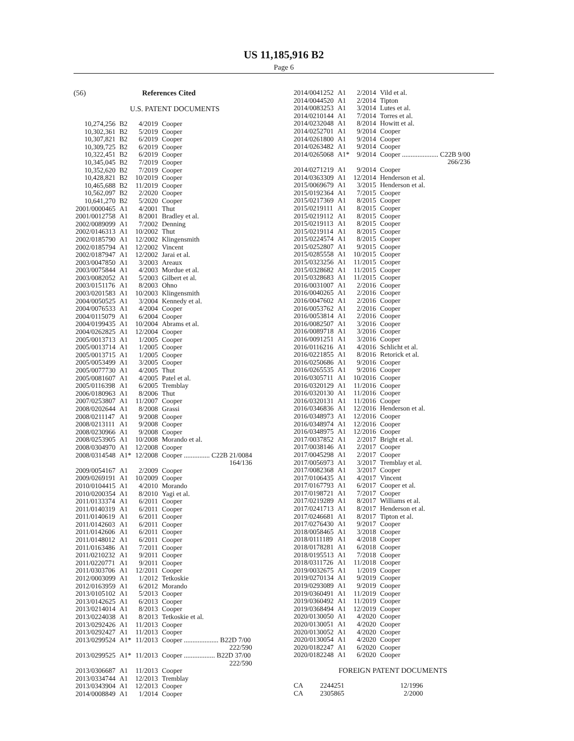US 11,185,916 B2
Page 6
(56) References Cited
U.S. PATENT DOCUMENTS
| 10,274,256 | B2 | 4/2019 | Cooper |
| 10,302,361 | B2 | 5/2019 | Cooper |
| 10,307,821 | B2 | 6/2019 | Cooper |
| 10,309,725 | B2 | 6/2019 | Cooper |
| 10,322,451 | B2 | 6/2019 | Cooper |
| 10,345,045 | B2 | 7/2019 | Cooper |
| 10,352,620 | B2 | 7/2019 | Cooper |
| 10,428,821 | B2 | 10/2019 | Cooper |
| 10,465,688 | B2 | 11/2019 | Cooper |
| 10,562,097 | B2 | 2/2020 | Cooper |
| 10,641,270 | B2 | 5/2020 | Cooper |
| 2001/0000465 | A1 | 4/2001 | Thut |
| 2001/0012758 | A1 | 8/2001 | Bradley et al. |
| 2002/0089099 | A1 | 7/2002 | Denning |
| 2002/0146313 | A1 | 10/2002 | Thut |
| 2002/0185790 | A1 | 12/2002 | Klingensmith |
| 2002/0185794 | A1 | 12/2002 | Vincent |
| 2002/0187947 | A1 | 12/2002 | Jarai et al. |
| 2003/0047850 | A1 | 3/2003 | Areaux |
| 2003/0075844 | A1 | 4/2003 | Mordue et al. |
| 2003/0082052 | A1 | 5/2003 | Gilbert et al. |
| 2003/0151176 | A1 | 8/2003 | Ohno |
| 2003/0201583 | A1 | 10/2003 | Klingensmith |
| 2004/0050525 | A1 | 3/2004 | Kennedy et al. |
| 2004/0076533 | A1 | 4/2004 | Cooper |
| 2004/0115079 | A1 | 6/2004 | Cooper |
| 2004/0199435 | A1 | 10/2004 | Abrams et al. |
| 2004/0262825 | A1 | 12/2004 | Cooper |
| 2005/0013713 | A1 | 1/2005 | Cooper |
| 2005/0013714 | A1 | 1/2005 | Cooper |
| 2005/0013715 | A1 | 1/2005 | Cooper |
| 2005/0053499 | A1 | 3/2005 | Cooper |
| 2005/0077730 | A1 | 4/2005 | Thut |
| 2005/0081607 | A1 | 4/2005 | Patel et al. |
| 2005/0116398 | A1 | 6/2005 | Tremblay |
| 2006/0180963 | A1 | 8/2006 | Thut |
| 2007/0253807 | A1 | 11/2007 | Cooper |
| 2008/0202644 | A1 | 8/2008 | Grassi |
| 2008/0211147 | A1 | 9/2008 | Cooper |
| 2008/0213111 | A1 | 9/2008 | Cooper |
| 2008/0230966 | A1 | 9/2008 | Cooper |
| 2008/0253905 | A1 | 10/2008 | Morando et al. |
| 2008/0304970 | A1 | 12/2008 | Cooper |
| 2008/0314548 | A1* | 12/2008 | Cooper ............... C22B 21/0084 164/136 |
| 2009/0054167 | A1 | 2/2009 | Cooper |
| 2009/0269191 | A1 | 10/2009 | Cooper |
| 2010/0104415 | A1 | 4/2010 | Morando |
| 2010/0200354 | A1 | 8/2010 | Yagi et al. |
| 2011/0133374 | A1 | 6/2011 | Cooper |
| 2011/0140319 | A1 | 6/2011 | Cooper |
| 2011/0140619 | A1 | 6/2011 | Cooper |
| 2011/0142603 | A1 | 6/2011 | Cooper |
| 2011/0142606 | A1 | 6/2011 | Cooper |
| 2011/0148012 | A1 | 6/2011 | Cooper |
| 2011/0163486 | A1 | 7/2011 | Cooper |
| 2011/0210232 | A1 | 9/2011 | Cooper |
| 2011/0220771 | A1 | 9/2011 | Cooper |
| 2011/0303706 | A1 | 12/2011 | Cooper |
| 2012/0003099 | A1 | 1/2012 | Tetkoskie |
| 2012/0163959 | A1 | 6/2012 | Morando |
| 2013/0105102 | A1 | 5/2013 | Cooper |
| 2013/0142625 | A1 | 6/2013 | Cooper |
| 2013/0214014 | A1 | 8/2013 | Cooper |
| 2013/0224038 | A1 | 8/2013 | Tetkoskie et al. |
| 2013/0292426 | A1 | 11/2013 | Cooper |
| 2013/0292427 | A1 | 11/2013 | Cooper |
| 2013/0299524 | A1* | 11/2013 | Cooper .................... B22D 7/00 222/590 |
| 2013/0299525 | A1* | 11/2013 | Cooper .................. B22D 37/00 222/590 |
| 2013/0306687 | A1 | 11/2013 | Cooper |
| 2013/0334744 | A1 | 12/2013 | Tremblay |
| 2013/0343904 | A1 | 12/2013 | Cooper |
| 2014/0008849 | A1 | 1/2014 | Cooper |
| 2014/0041252 | A1 | 2/2014 | Vild et al. |
| 2014/0044520 | A1 | 2/2014 | Tipton |
| 2014/0083253 | A1 | 3/2014 | Lutes et al. |
| 2014/0210144 | A1 | 7/2014 | Torres et al. |
| 2014/0232048 | A1 | 8/2014 | Howitt et al. |
| 2014/0252701 | A1 | 9/2014 | Cooper |
| 2014/0261800 | A1 | 9/2014 | Cooper |
| 2014/0263482 | A1 | 9/2014 | Cooper |
| 2014/0265068 | A1* | 9/2014 | Cooper ..................... C22B 9/00 266/236 |
| 2014/0271219 | A1 | 9/2014 | Cooper |
| 2014/0363309 | A1 | 12/2014 | Henderson et al. |
| 2015/0069679 | A1 | 3/2015 | Henderson et al. |
| 2015/0192364 | A1 | 7/2015 | Cooper |
| 2015/0217369 | A1 | 8/2015 | Cooper |
| 2015/0219111 | A1 | 8/2015 | Cooper |
| 2015/0219112 | A1 | 8/2015 | Cooper |
| 2015/0219113 | A1 | 8/2015 | Cooper |
| 2015/0219114 | A1 | 8/2015 | Cooper |
| 2015/0224574 | A1 | 8/2015 | Cooper |
| 2015/0252807 | A1 | 9/2015 | Cooper |
| 2015/0285558 | A1 | 10/2015 | Cooper |
| 2015/0323256 | A1 | 11/2015 | Cooper |
| 2015/0328682 | A1 | 11/2015 | Cooper |
| 2015/0328683 | A1 | 11/2015 | Cooper |
| 2016/0031007 | A1 | 2/2016 | Cooper |
| 2016/0040265 | A1 | 2/2016 | Cooper |
| 2016/0047602 | A1 | 2/2016 | Cooper |
| 2016/0053762 | A1 | 2/2016 | Cooper |
| 2016/0053814 | A1 | 2/2016 | Cooper |
| 2016/0082507 | A1 | 3/2016 | Cooper |
| 2016/0089718 | A1 | 3/2016 | Cooper |
| 2016/0091251 | A1 | 3/2016 | Cooper |
| 2016/0116216 | A1 | 4/2016 | Schlicht et al. |
| 2016/0221855 | A1 | 8/2016 | Retorick et al. |
| 2016/0250686 | A1 | 9/2016 | Cooper |
| 2016/0265535 | A1 | 9/2016 | Cooper |
| 2016/0305711 | A1 | 10/2016 | Cooper |
| 2016/0320129 | A1 | 11/2016 | Cooper |
| 2016/0320130 | A1 | 11/2016 | Cooper |
| 2016/0320131 | A1 | 11/2016 | Cooper |
| 2016/0346836 | A1 | 12/2016 | Henderson et al. |
| 2016/0348973 | A1 | 12/2016 | Cooper |
| 2016/0348974 | A1 | 12/2016 | Cooper |
| 2016/0348975 | A1 | 12/2016 | Cooper |
| 2017/0037852 | A1 | 2/2017 | Bright et al. |
| 2017/0038146 | A1 | 2/2017 | Cooper |
| 2017/0045298 | A1 | 2/2017 | Cooper |
| 2017/0056973 | A1 | 3/2017 | Tremblay et al. |
| 2017/0082368 | A1 | 3/2017 | Cooper |
| 2017/0106435 | A1 | 4/2017 | Vincent |
| 2017/0167793 | A1 | 6/2017 | Cooper et al. |
| 2017/0198721 | A1 | 7/2017 | Cooper |
| 2017/0219289 | A1 | 8/2017 | Williams et al. |
| 2017/0241713 | A1 | 8/2017 | Henderson et al. |
| 2017/0246681 | A1 | 8/2017 | Tipton et al. |
| 2017/0276430 | A1 | 9/2017 | Cooper |
| 2018/0058465 | A1 | 3/2018 | Cooper |
| 2018/0111189 | A1 | 4/2018 | Cooper |
| 2018/0178281 | A1 | 6/2018 | Cooper |
| 2018/0195513 | A1 | 7/2018 | Cooper |
| 2018/0311726 | A1 | 11/2018 | Cooper |
| 2019/0032675 | A1 | 1/2019 | Cooper |
| 2019/0270134 | A1 | 9/2019 | Cooper |
| 2019/0293089 | A1 | 9/2019 | Cooper |
| 2019/0360491 | A1 | 11/2019 | Cooper |
| 2019/0360492 | A1 | 11/2019 | Cooper |
| 2019/0368494 | A1 | 12/2019 | Cooper |
| 2020/0130050 | A1 | 4/2020 | Cooper |
| 2020/0130051 | A1 | 4/2020 | Cooper |
| 2020/0130052 | A1 | 4/2020 | Cooper |
| 2020/0130054 | A1 | 4/2020 | Cooper |
| 2020/0182247 | A1 | 6/2020 | Cooper |
| 2020/0182248 | A1 | 6/2020 | Cooper |
FOREIGN PATENT DOCUMENTS
| CA | 2244251 | 12/1996 |
| CA | 2305865 | 2/2000 |